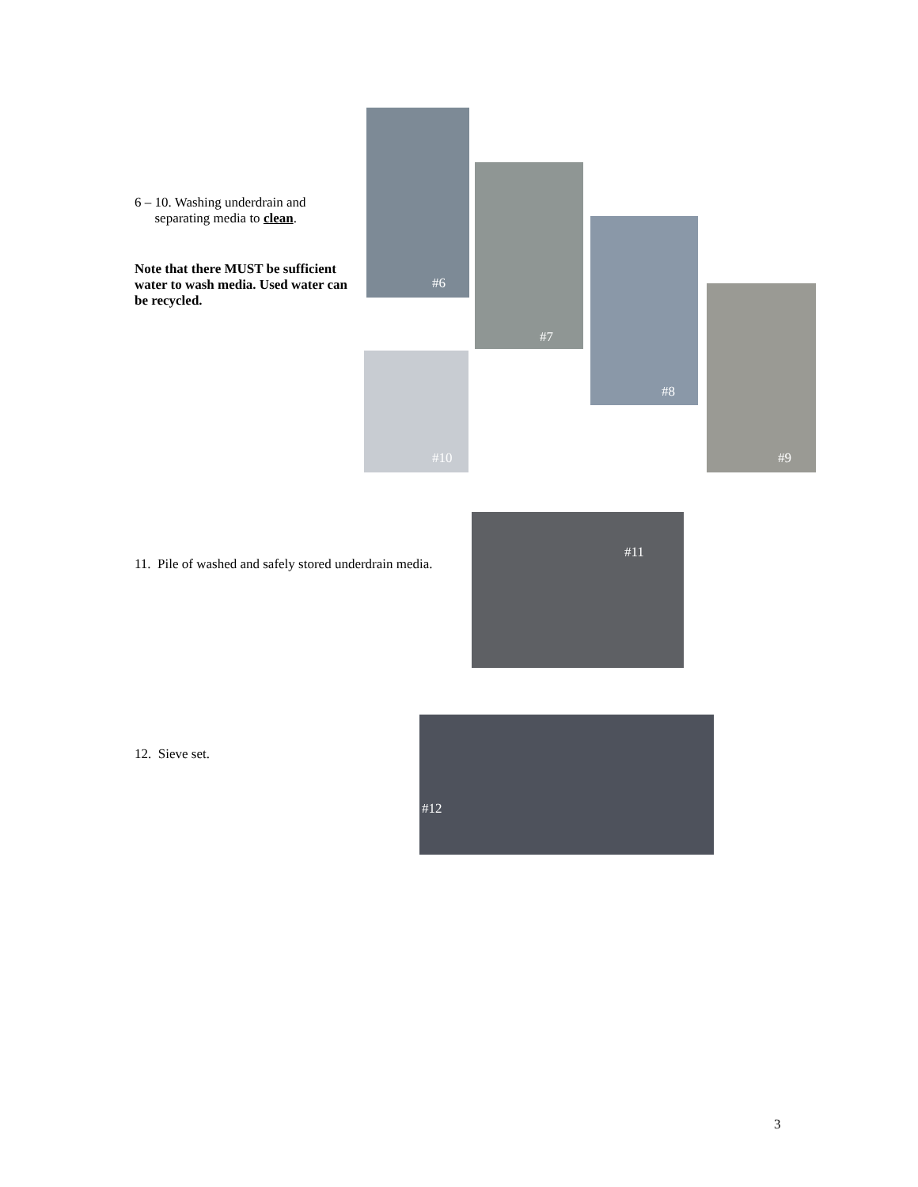6 – 10. Washing underdrain and
separating media to clean.
Note that there MUST be sufficient water to wash media. Used water can be recycled.
#6
#7
#8
#9
#10
11. Pile of washed and safely stored underdrain media.
#11
12. Sieve set.
#12
3